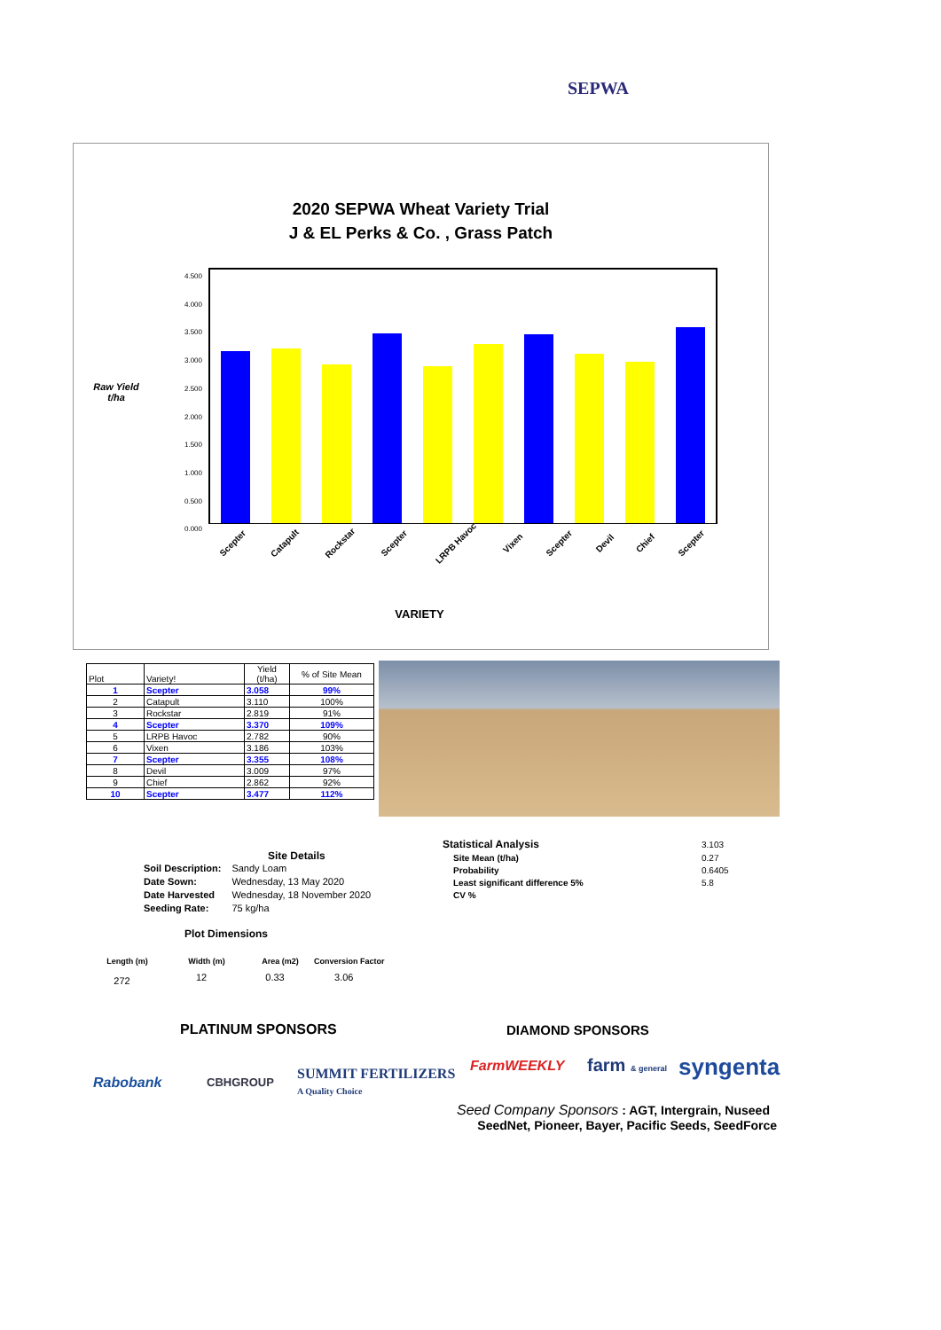SEPWA
2020 SEPWA Wheat Variety Trial
J & EL Perks & Co. , Grass Patch
Raw Yield t/ha
4.500
4.000
3.500
3.000
2.500
2.000
1.500
1.000
0.500
0.000
Scepter Catapult Rockstar Scepter LRPB Havoc Vixen Scepter Devil Chief Scepter
VARIETY
| Plot | Variety! | Yield (t/ha) | % of Site Mean |
| --- | --- | --- | --- |
| 1 | Scepter | 3.058 | 99% |
| 2 | Catapult | 3.110 | 100% |
| 3 | Rockstar | 2.819 | 91% |
| 4 | Scepter | 3.370 | 109% |
| 5 | LRPB Havoc | 2.782 | 90% |
| 6 | Vixen | 3.186 | 103% |
| 7 | Scepter | 3.355 | 108% |
| 8 | Devil | 3.009 | 97% |
| 9 | Chief | 2.862 | 92% |
| 10 | Scepter | 3.477 | 112% |
Site Details
| Soil Description: | Sandy Loam |
| Date Sown: | Wednesday, 13 May 2020 |
| Date Harvested | Wednesday, 18 November 2020 |
| Seeding Rate: | 75 kg/ha |
Plot Dimensions
| Statistical Analysis | 3.103 |
| Site Mean (t/ha) | 0.27 |
| Probability | 0.6405 |
| Least significant difference 5% | 5.8 |
| CV % | |
| Length (m) | Width (m) | Area (m2) | Conversion Factor |
| --- | --- | --- | --- |
| 272 | 12 | 0.33 | 3.06 |
PLATINUM SPONSORS DIAMOND SPONSORS
Rabobank CBHGROUP
SUMMIT FERTILIZERS
A Quality Choice
FarmWEEKLY farm & general syngenta
Seed Company Sponsors : AGT, Intergrain, Nuseed
SeedNet, Pioneer, Bayer, Pacific Seeds, SeedForce